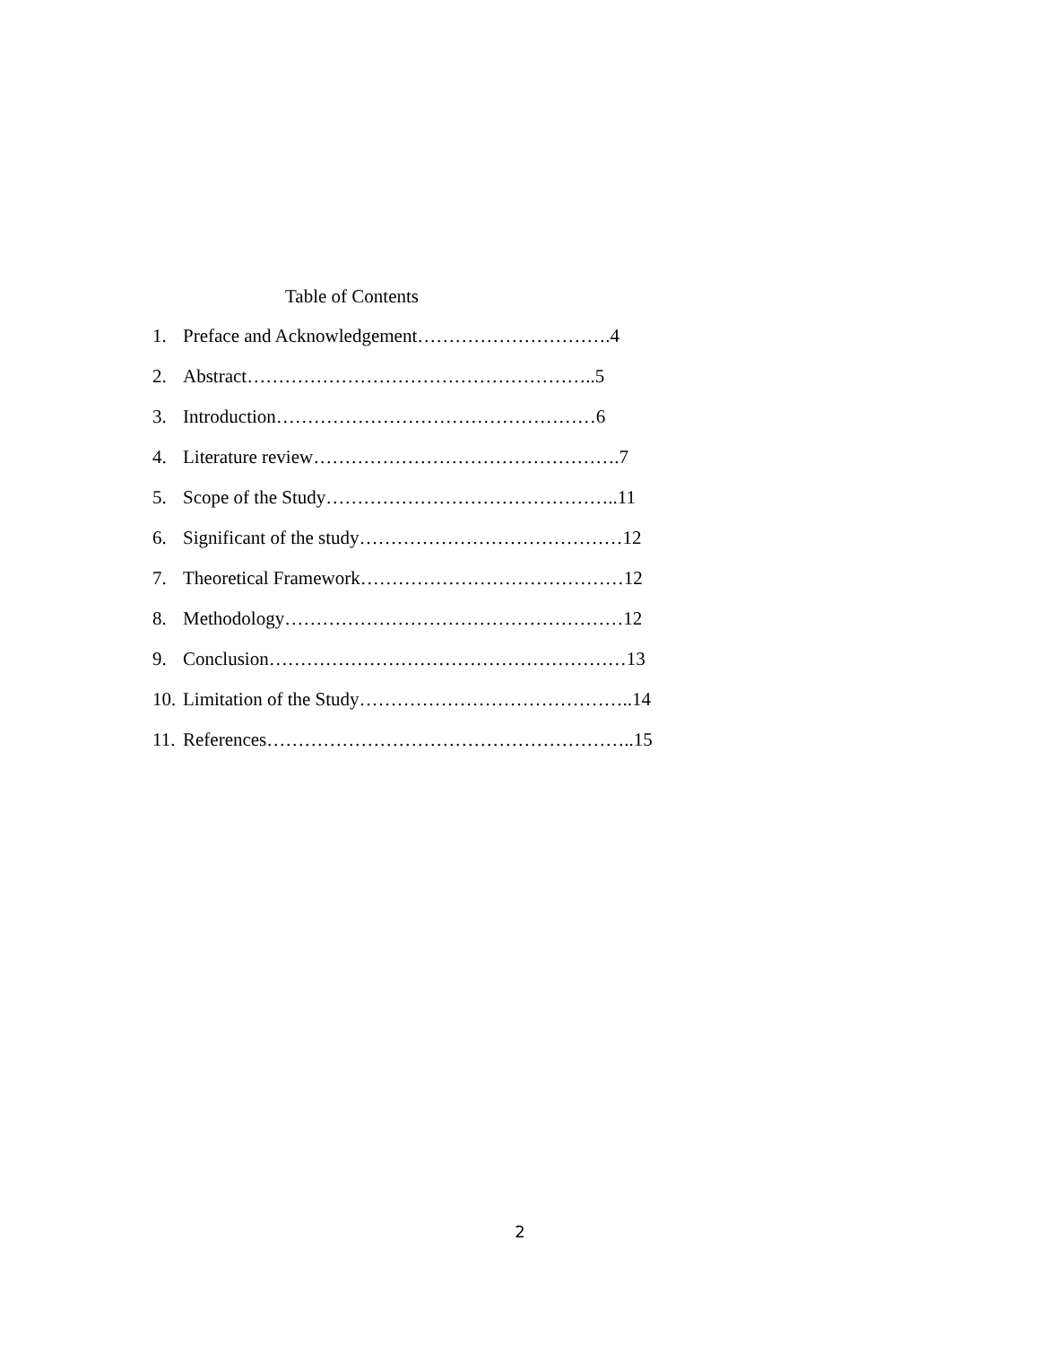Table of Contents
1. Preface and Acknowledgement………………………….4
2. Abstract………………………………………………..5
3. Introduction……………………………………………6
4. Literature review………………………………………….7
5. Scope of the Study………………………………………..11
6. Significant of the study……………………………………12
7. Theoretical Framework……………………………………12
8. Methodology………………………………………………12
9. Conclusion…………………………………………………13
10. Limitation of the Study……………………………………..14
11. References…………………………………………………..15
2